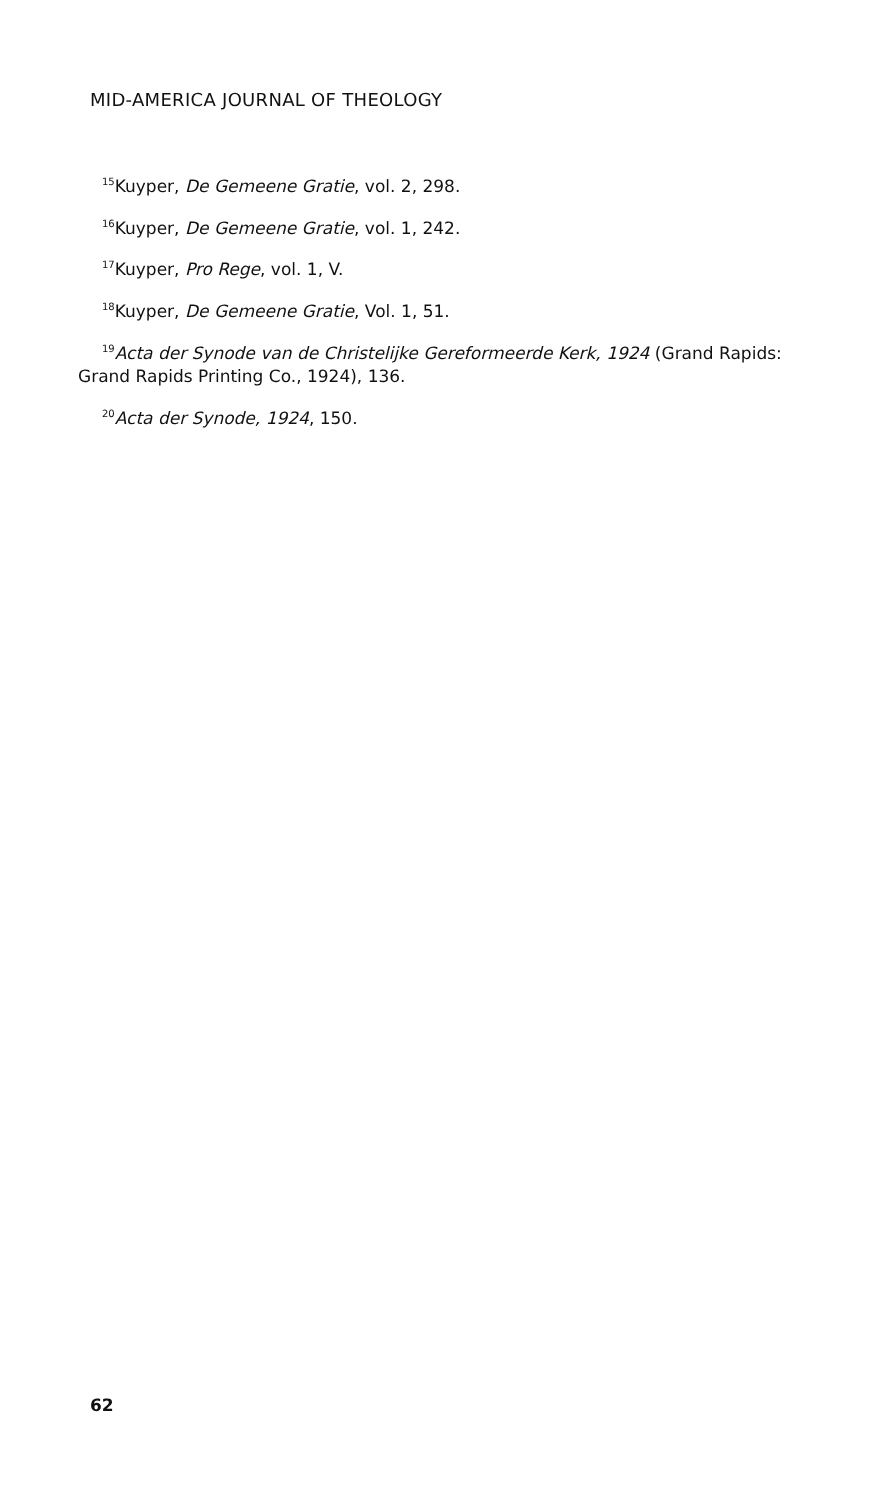MID-AMERICA JOURNAL OF THEOLOGY
<sup>15</sup> Kuyper, De Gemeene Gratie, vol. 2, 298.
<sup>16</sup> Kuyper, De Gemeene Gratie, vol. 1, 242.
<sup>17</sup> Kuyper, Pro Rege, vol. 1, V.
<sup>18</sup> Kuyper, De Gemeene Gratie, Vol. 1, 51.
<sup>19</sup> Acta der Synode van de Christelijke Gereformeerde Kerk, 1924 (Grand Rapids: Grand Rapids Printing Co., 1924), 136.
<sup>20</sup> Acta der Synode, 1924, 150.
62